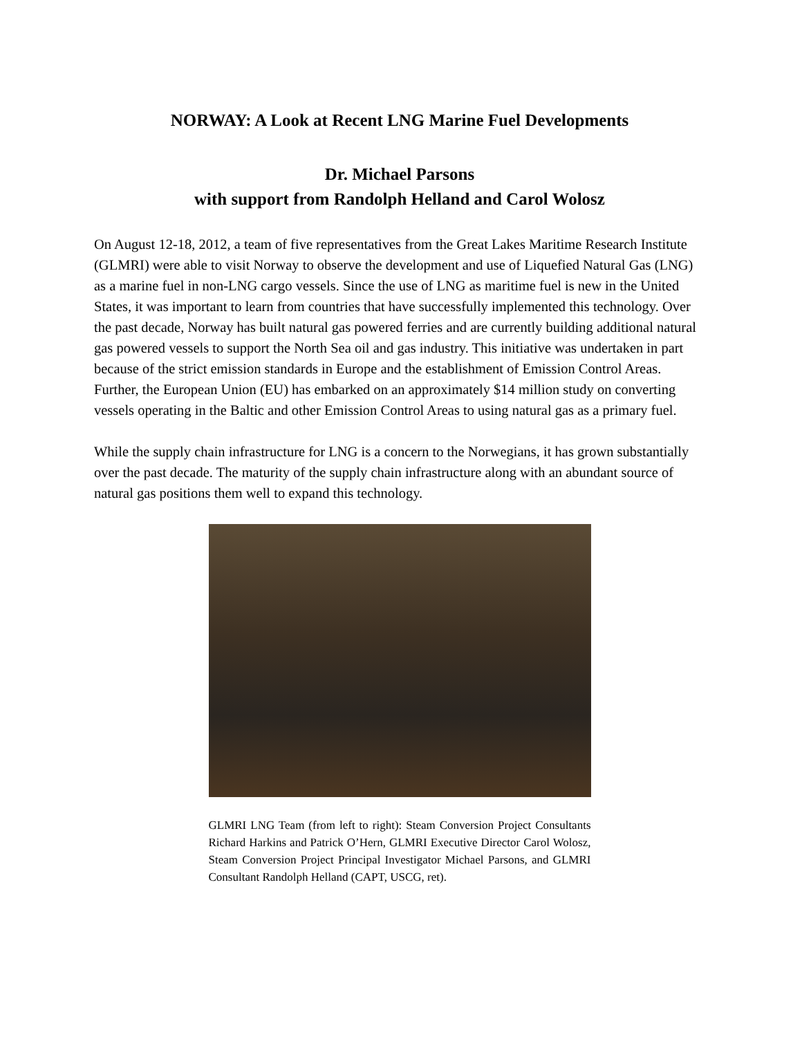NORWAY: A Look at Recent LNG Marine Fuel Developments
Dr. Michael Parsons
with support from Randolph Helland and Carol Wolosz
On August 12-18, 2012, a team of five representatives from the Great Lakes Maritime Research Institute (GLMRI) were able to visit Norway to observe the development and use of Liquefied Natural Gas (LNG) as a marine fuel in non-LNG cargo vessels. Since the use of LNG as maritime fuel is new in the United States, it was important to learn from countries that have successfully implemented this technology. Over the past decade, Norway has built natural gas powered ferries and are currently building additional natural gas powered vessels to support the North Sea oil and gas industry. This initiative was undertaken in part because of the strict emission standards in Europe and the establishment of Emission Control Areas. Further, the European Union (EU) has embarked on an approximately $14 million study on converting vessels operating in the Baltic and other Emission Control Areas to using natural gas as a primary fuel.
While the supply chain infrastructure for LNG is a concern to the Norwegians, it has grown substantially over the past decade. The maturity of the supply chain infrastructure along with an abundant source of natural gas positions them well to expand this technology.
GLMRI LNG Team (from left to right): Steam Conversion Project Consultants Richard Harkins and Patrick O’Hern, GLMRI Executive Director Carol Wolosz, Steam Conversion Project Principal Investigator Michael Parsons, and GLMRI Consultant Randolph Helland (CAPT, USCG, ret).